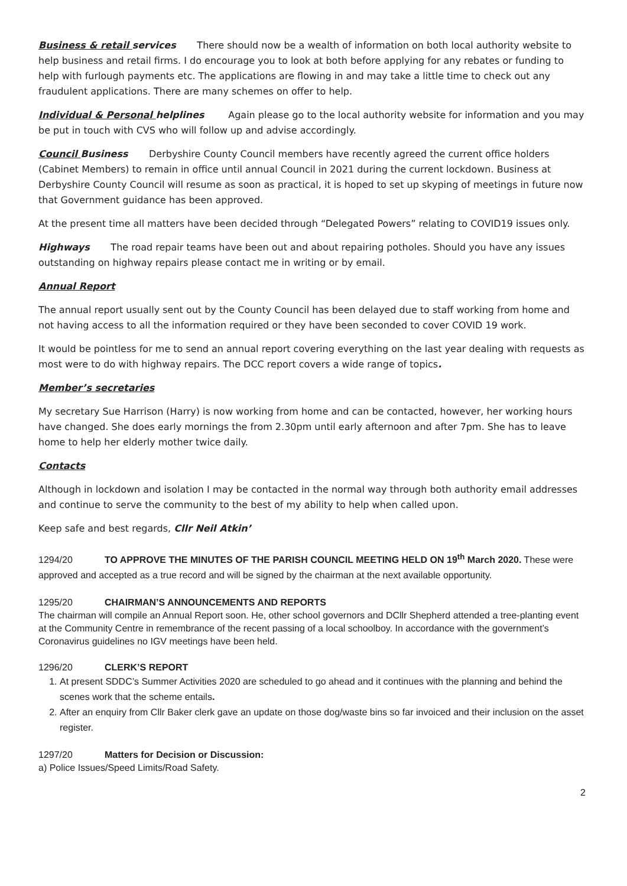Business & retail services There should now be a wealth of information on both local authority website to help business and retail firms. I do encourage you to look at both before applying for any rebates or funding to help with furlough payments etc. The applications are flowing in and may take a little time to check out any fraudulent applications. There are many schemes on offer to help.
Individual & Personal helplines Again please go to the local authority website for information and you may be put in touch with CVS who will follow up and advise accordingly.
Council Business Derbyshire County Council members have recently agreed the current office holders (Cabinet Members) to remain in office until annual Council in 2021 during the current lockdown. Business at Derbyshire County Council will resume as soon as practical, it is hoped to set up skyping of meetings in future now that Government guidance has been approved.
At the present time all matters have been decided through “Delegated Powers” relating to COVID19 issues only.
Highways The road repair teams have been out and about repairing potholes. Should you have any issues outstanding on highway repairs please contact me in writing or by email.
Annual Report
The annual report usually sent out by the County Council has been delayed due to staff working from home and not having access to all the information required or they have been seconded to cover COVID 19 work.
It would be pointless for me to send an annual report covering everything on the last year dealing with requests as most were to do with highway repairs. The DCC report covers a wide range of topics.
Member’s secretaries
My secretary Sue Harrison (Harry) is now working from home and can be contacted, however, her working hours have changed. She does early mornings the from 2.30pm until early afternoon and after 7pm. She has to leave home to help her elderly mother twice daily.
Contacts
Although in lockdown and isolation I may be contacted in the normal way through both authority email addresses and continue to serve the community to the best of my ability to help when called upon.
Keep safe and best regards, Cllr Neil Atkin’
1294/20 TO APPROVE THE MINUTES OF THE PARISH COUNCIL MEETING HELD ON 19<sup>th</sup> March 2020. These were approved and accepted as a true record and will be signed by the chairman at the next available opportunity.
1295/20 CHAIRMAN’S ANNOUNCEMENTS AND REPORTS
The chairman will compile an Annual Report soon. He, other school governors and DCllr Shepherd attended a tree-planting event at the Community Centre in remembrance of the recent passing of a local schoolboy. In accordance with the government’s Coronavirus guidelines no IGV meetings have been held.
1296/20 CLERK’S REPORT
1. At present SDDC’s Summer Activities 2020 are scheduled to go ahead and it continues with the planning and behind the scenes work that the scheme entails.
2. After an enquiry from Cllr Baker clerk gave an update on those dog/waste bins so far invoiced and their inclusion on the asset register.
1297/20 Matters for Decision or Discussion:
a) Police Issues/Speed Limits/Road Safety.
2